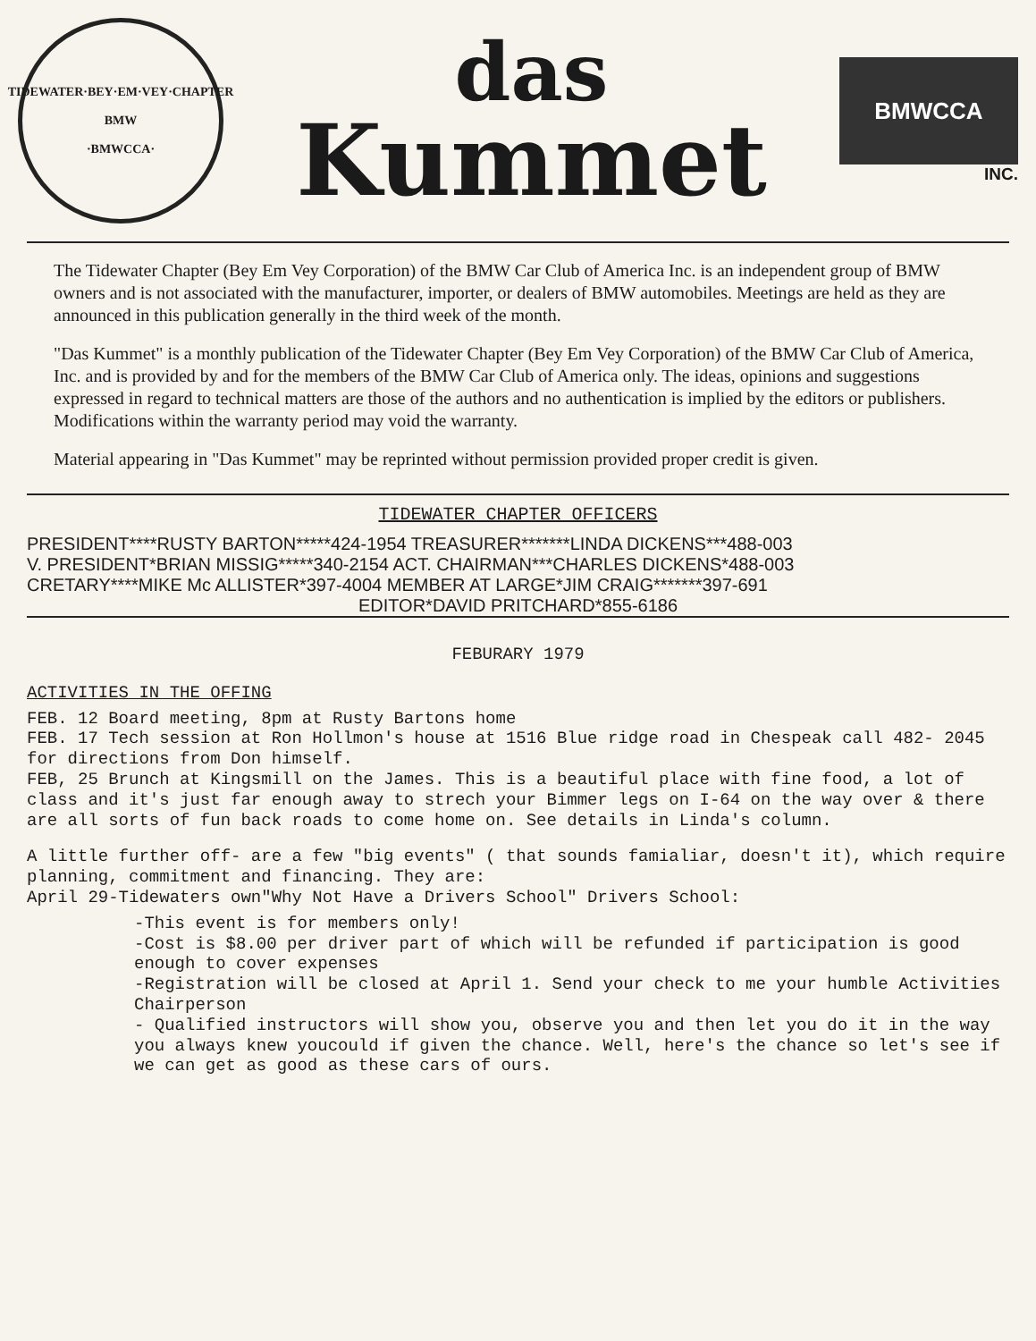TIDEWATER·BEY·EM·VEY·CHAPTER
BMW
·BMWCCA·
das
Kummet
BMWCCA
INC.
The Tidewater Chapter (Bey Em Vey Corporation) of the BMW Car Club of America Inc. is an independent group of BMW owners and is not associated with the manufacturer, importer, or dealers of BMW automobiles. Meetings are held as they are announced in this publication generally in the third week of the month.
"Das Kummet" is a monthly publication of the Tidewater Chapter (Bey Em Vey Corporation) of the BMW Car Club of America, Inc. and is provided by and for the members of the BMW Car Club of America only. The ideas, opinions and suggestions expressed in regard to technical matters are those of the authors and no authentication is implied by the editors or publishers. Modifications within the warranty period may void the warranty.
Material appearing in "Das Kummet" may be reprinted without permission provided proper credit is given.
TIDEWATER CHAPTER OFFICERS
PRESIDENT****RUSTY BARTON*****424-1954 TREASURER*******LINDA DICKENS***488-003 V. PRESIDENT*BRIAN MISSIG*****340-2154 ACT. CHAIRMAN***CHARLES DICKENS*488-003 CRETARY****MIKE Mc ALLISTER*397-4004 MEMBER AT LARGE*JIM CRAIG*******397-691
EDITOR*DAVID PRITCHARD*855-6186
FEBURARY 1979
ACTIVITIES IN THE OFFING
FEB. 12 Board meeting, 8pm at Rusty Bartons home
FEB. 17 Tech session at Ron Hollmon's house at 1516 Blue ridge road in Chespeak call 482- 2045 for directions from Don himself.
FEB, 25 Brunch at Kingsmill on the James. This is a beautiful place with fine food, a lot of class and it's just far enough away to strech your Bimmer legs on I-64 on the way over & there are all sorts of fun back roads to come home on. See details in Linda's column.
A little further off- are a few "big events" ( that sounds famialiar, doesn't it), which require planning, commitment and financing. They are:
April 29-Tidewaters own"Why Not Have a Drivers School" Drivers School:
-This event is for members only!
-Cost is $8.00 per driver part of which will be refunded if participation is good enough to cover expenses
-Registration will be closed at April 1. Send your check to me your humble Activities Chairperson
- Qualified instructors will show you, observe you and then let you do it in the way you always knew youcould if given the chance. Well, here's the chance so let's see if we can get as good as these cars of ours.